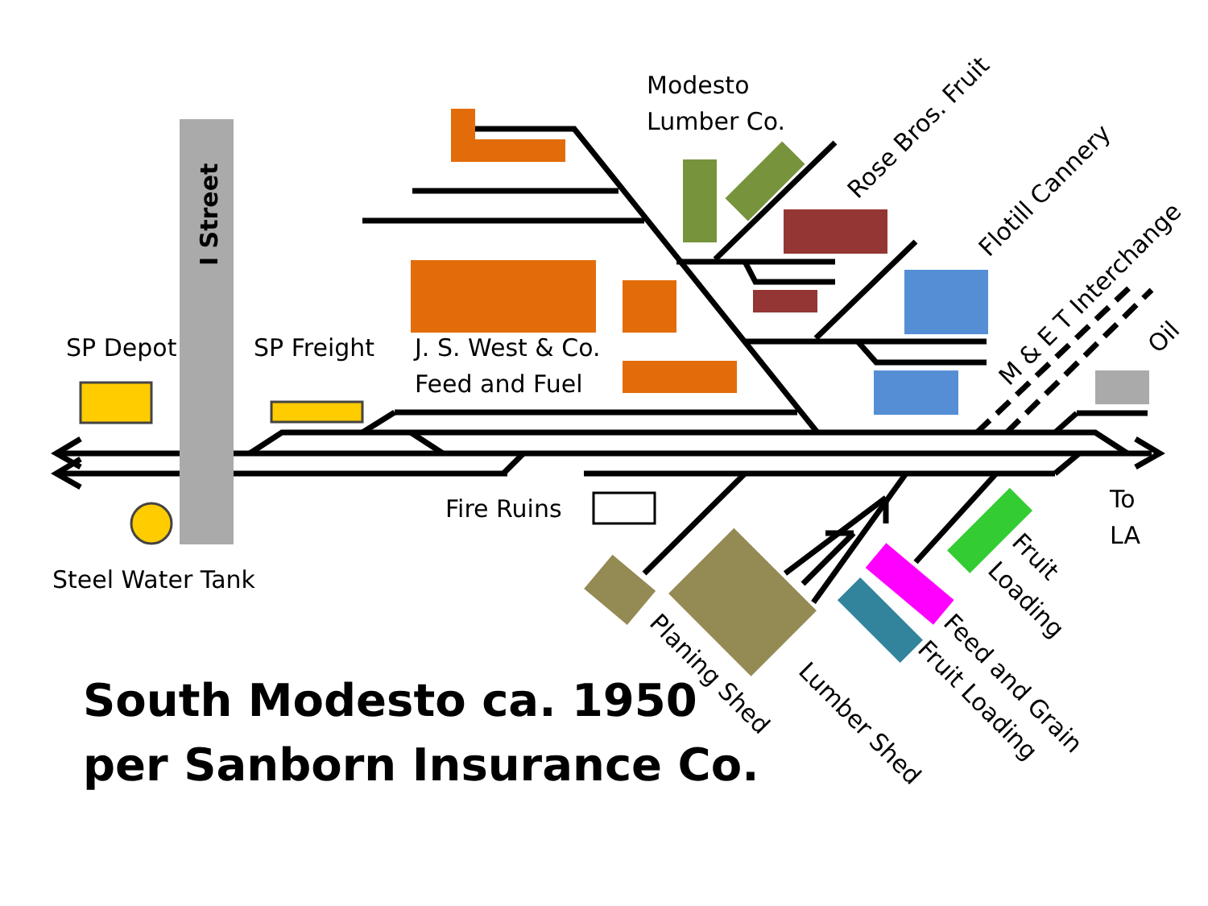Modesto
Lumber Co.
I Street
Rose Bros. Fruit
Flotill Cannery
M & E T Interchange
SP Depot
SP Freight
J. S. West & Co.
Feed and Fuel
Oil
Fire Ruins
To
LA
Steel Water Tank
Fruit
Loading
Planing Shed
Lumber Shed
Feed and Grain
Fruit Loading
South Modesto ca. 1950
per Sanborn Insurance Co.